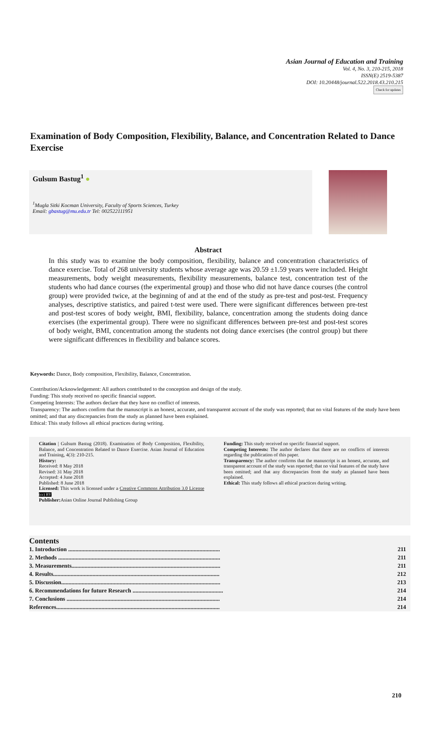Asian Journal of Education and Training
Vol. 4, No. 3, 210-215, 2018
ISSN(E) 2519-5387
DOI: 10.20448/journal.522.2018.43.210.215
Check for updates
Examination of Body Composition, Flexibility, Balance, and Concentration Related to Dance Exercise
Gulsum Bastug<sup>1</sup> ●
<sup>1</sup> Mugla Sitki Kocman University, Faculty of Sports Sciences, Turkey
Email: gbastug@mu.edu.tr Tel: 002522111951
Abstract
In this study was to examine the body composition, flexibility, balance and concentration characteristics of dance exercise. Total of 268 university students whose average age was 20.59 ±1.59 years were included. Height measurements, body weight measurements, flexibility measurements, balance test, concentration test of the students who had dance courses (the experimental group) and those who did not have dance courses (the control group) were provided twice, at the beginning of and at the end of the study as pre-test and post-test. Frequency analyses, descriptive statistics, and paired t-test were used. There were significant differences between pre-test and post-test scores of body weight, BMI, flexibility, balance, concentration among the students doing dance exercises (the experimental group). There were no significant differences between pre-test and post-test scores of body weight, BMI, concentration among the students not doing dance exercises (the control group) but there were significant differences in flexibility and balance scores.
Keywords: Dance, Body composition, Flexibility, Balance, Concentration.
Contribution/Acknowledgement: All authors contributed to the conception and design of the study.
Funding: This study received no specific financial support.
Competing Interests: The authors declare that they have no conflict of interests.
Transparency: The authors confirm that the manuscript is an honest, accurate, and transparent account of the study was reported; that no vital features of the study have been omitted; and that any discrepancies from the study as planned have been explained.
Ethical: This study follows all ethical practices during writing.
Citation | Gulsum Bastug (2018). Examination of Body Composition, Flexibility, Balance, and Concentration Related to Dance Exercise. Asian Journal of Education and Training, 4(3): 210-215.
History:
Received: 8 May 2018
Revised: 31 May 2018
Accepted: 4 June 2018
Published: 8 June 2018
Licensed: This work is licensed under a Creative Commons Attribution 3.0 License (cc) BY
Publisher: Asian Online Journal Publishing Group
Funding: This study received no specific financial support.
Competing Interests: The author declares that there are no conflicts of interests regarding the publication of this paper.
Transparency: The author confirms that the manuscript is an honest, accurate, and transparent account of the study was reported; that no vital features of the study have been omitted; and that any discrepancies from the study as planned have been explained.
Ethical: This study follows all ethical practices during writing.
Contents
| 1. Introduction ........................................................................................................ | 211 |
| 2. Methods ............................................................................................................... | 211 |
| 3. Measurements...................................................................................................... | 211 |
| 4. Results.................................................................................................................. | 212 |
| 5. Discussion............................................................................................................. | 213 |
| 6. Recommendations for future Research .............................................................. | 214 |
| 7. Conclusions ......................................................................................................... | 214 |
| References................................................................................................................ | 214 |
210